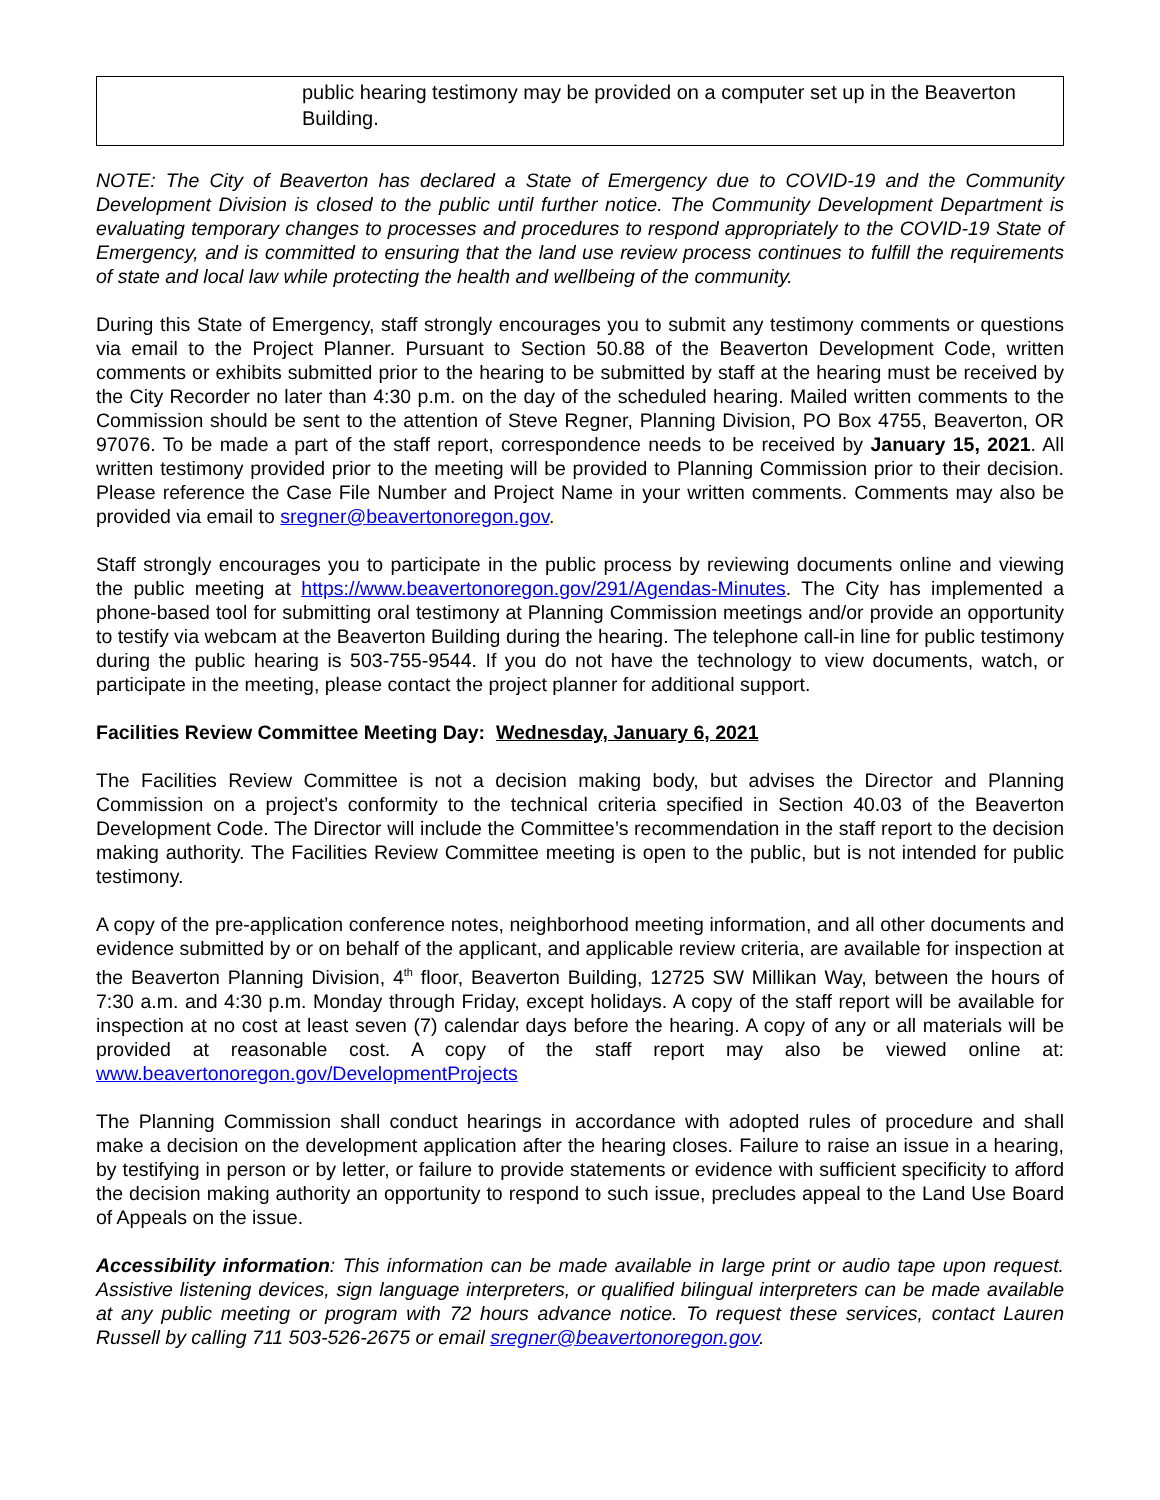| public hearing testimony may be provided on a computer set up in the Beaverton Building. |
NOTE: The City of Beaverton has declared a State of Emergency due to COVID-19 and the Community Development Division is closed to the public until further notice. The Community Development Department is evaluating temporary changes to processes and procedures to respond appropriately to the COVID-19 State of Emergency, and is committed to ensuring that the land use review process continues to fulfill the requirements of state and local law while protecting the health and wellbeing of the community.
During this State of Emergency, staff strongly encourages you to submit any testimony comments or questions via email to the Project Planner. Pursuant to Section 50.88 of the Beaverton Development Code, written comments or exhibits submitted prior to the hearing to be submitted by staff at the hearing must be received by the City Recorder no later than 4:30 p.m. on the day of the scheduled hearing. Mailed written comments to the Commission should be sent to the attention of Steve Regner, Planning Division, PO Box 4755, Beaverton, OR 97076. To be made a part of the staff report, correspondence needs to be received by January 15, 2021. All written testimony provided prior to the meeting will be provided to Planning Commission prior to their decision. Please reference the Case File Number and Project Name in your written comments. Comments may also be provided via email to sregner@beavertonoregon.gov.
Staff strongly encourages you to participate in the public process by reviewing documents online and viewing the public meeting at https://www.beavertonoregon.gov/291/Agendas-Minutes. The City has implemented a phone-based tool for submitting oral testimony at Planning Commission meetings and/or provide an opportunity to testify via webcam at the Beaverton Building during the hearing. The telephone call-in line for public testimony during the public hearing is 503-755-9544. If you do not have the technology to view documents, watch, or participate in the meeting, please contact the project planner for additional support.
Facilities Review Committee Meeting Day: Wednesday, January 6, 2021
The Facilities Review Committee is not a decision making body, but advises the Director and Planning Commission on a project’s conformity to the technical criteria specified in Section 40.03 of the Beaverton Development Code. The Director will include the Committee’s recommendation in the staff report to the decision making authority. The Facilities Review Committee meeting is open to the public, but is not intended for public testimony.
A copy of the pre-application conference notes, neighborhood meeting information, and all other documents and evidence submitted by or on behalf of the applicant, and applicable review criteria, are available for inspection at the Beaverton Planning Division, 4<sup>th</sup> floor, Beaverton Building, 12725 SW Millikan Way, between the hours of 7:30 a.m. and 4:30 p.m. Monday through Friday, except holidays. A copy of the staff report will be available for inspection at no cost at least seven (7) calendar days before the hearing. A copy of any or all materials will be provided at reasonable cost. A copy of the staff report may also be viewed online at: www.beavertonoregon.gov/DevelopmentProjects
The Planning Commission shall conduct hearings in accordance with adopted rules of procedure and shall make a decision on the development application after the hearing closes. Failure to raise an issue in a hearing, by testifying in person or by letter, or failure to provide statements or evidence with sufficient specificity to afford the decision making authority an opportunity to respond to such issue, precludes appeal to the Land Use Board of Appeals on the issue.
Accessibility information: This information can be made available in large print or audio tape upon request. Assistive listening devices, sign language interpreters, or qualified bilingual interpreters can be made available at any public meeting or program with 72 hours advance notice. To request these services, contact Lauren Russell by calling 711 503-526-2675 or email sregner@beavertonoregon.gov.